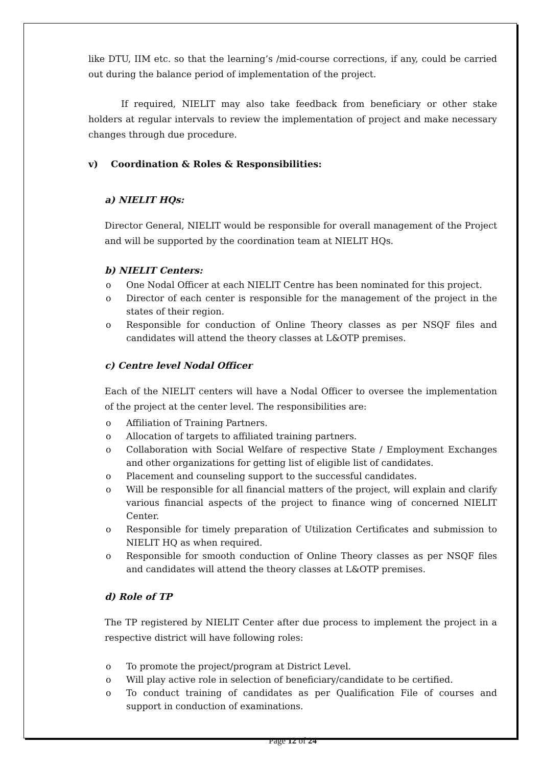like DTU, IIM etc. so that the learning’s /mid-course corrections, if any, could be carried out during the balance period of implementation of the project.
If required, NIELIT may also take feedback from beneficiary or other stake holders at regular intervals to review the implementation of project and make necessary changes through due procedure.
v) Coordination & Roles & Responsibilities:
a) NIELIT HQs:
Director General, NIELIT would be responsible for overall management of the Project and will be supported by the coordination team at NIELIT HQs.
b) NIELIT Centers:
o One Nodal Officer at each NIELIT Centre has been nominated for this project.
o Director of each center is responsible for the management of the project in the states of their region.
o Responsible for conduction of Online Theory classes as per NSQF files and candidates will attend the theory classes at L&OTP premises.
c) Centre level Nodal Officer
Each of the NIELIT centers will have a Nodal Officer to oversee the implementation of the project at the center level. The responsibilities are:
o Affiliation of Training Partners.
o Allocation of targets to affiliated training partners.
o Collaboration with Social Welfare of respective State / Employment Exchanges and other organizations for getting list of eligible list of candidates.
o Placement and counseling support to the successful candidates.
o Will be responsible for all financial matters of the project, will explain and clarify various financial aspects of the project to finance wing of concerned NIELIT Center.
o Responsible for timely preparation of Utilization Certificates and submission to NIELIT HQ as when required.
o Responsible for smooth conduction of Online Theory classes as per NSQF files and candidates will attend the theory classes at L&OTP premises.
d) Role of TP
The TP registered by NIELIT Center after due process to implement the project in a respective district will have following roles:
o To promote the project/program at District Level.
o Will play active role in selection of beneficiary/candidate to be certified.
o To conduct training of candidates as per Qualification File of courses and support in conduction of examinations.
Page 12 of 24